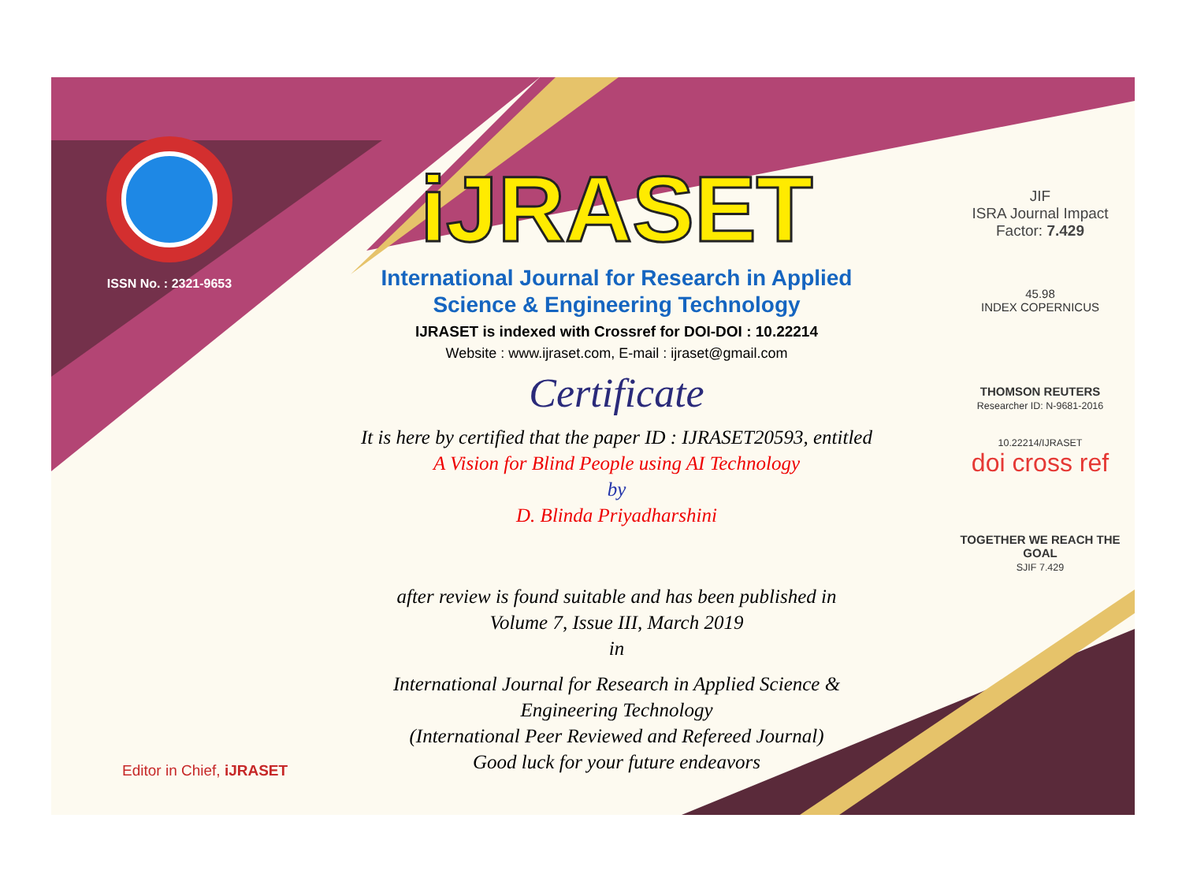ISSN No. : 2321-9653
iJRASET
International Journal for Research in Applied
Science & Engineering Technology
IJRASET is indexed with Crossref for DOI-DOI : 10.22214
Website : www.ijraset.com, E-mail : ijraset@gmail.com
Certificate
It is here by certified that the paper ID : IJRASET20593, entitled
A Vision for Blind People using AI Technology
by
D. Blinda Priyadharshini
after review is found suitable and has been published in
Volume 7, Issue III, March 2019
in
International Journal for Research in Applied Science &
Engineering Technology
(International Peer Reviewed and Refereed Journal)
Good luck for your future endeavors
JIF
ISRA Journal Impact
Factor: 7.429
45.98
INDEX COPERNICUS
THOMSON REUTERS
Researcher ID: N-9681-2016
10.22214/IJRASET
doi cross ref
TOGETHER WE REACH THE GOAL
SJIF 7.429
Editor in Chief, iJRASET